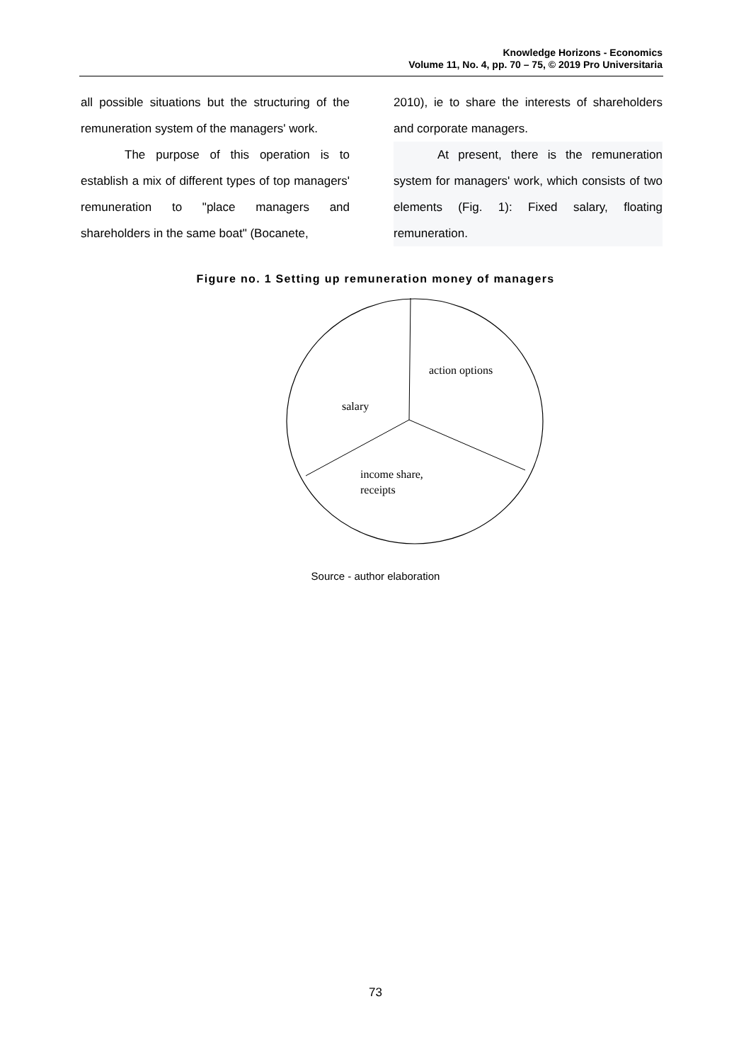Knowledge Horizons - Economics
Volume 11, No. 4, pp. 70 – 75, © 2019 Pro Universitaria
all possible situations but the structuring of the remuneration system of the managers' work.
The purpose of this operation is to establish a mix of different types of top managers' remuneration to "place managers and shareholders in the same boat" (Bocanete,
2010), ie to share the interests of shareholders and corporate managers.
At present, there is the remuneration system for managers' work, which consists of two elements (Fig. 1): Fixed salary, floating remuneration.
Figure no. 1 Setting up remuneration money of managers
action options
salary
income share,
receipts
Source - author elaboration
73